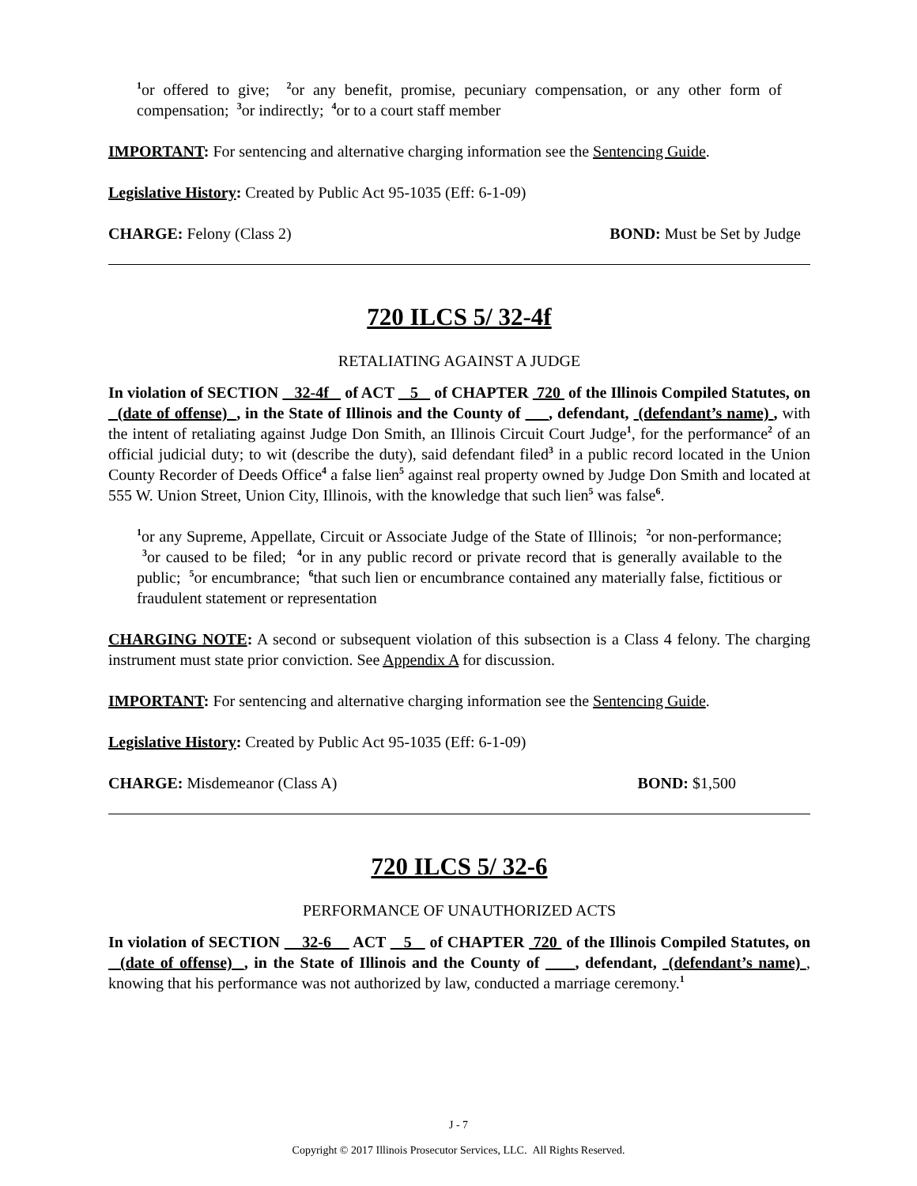<sup>1</sup> or offered to give; <sup>2</sup>or any benefit, promise, pecuniary compensation, or any other form of compensation; <sup>3</sup>or indirectly; <sup>4</sup>or to a court staff member
IMPORTANT: For sentencing and alternative charging information see the Sentencing Guide.
Legislative History: Created by Public Act 95-1035 (Eff: 6-1-09)
CHARGE: Felony (Class 2) BOND: Must be Set by Judge
720 ILCS 5/ 32-4f
RETALIATING AGAINST A JUDGE
In violation of SECTION 32-4f of ACT 5 of CHAPTER 720 of the Illinois Compiled Statutes, on (date of offense) , in the State of Illinois and the County of , defendant, (defendant’s name) , with the intent of retaliating against Judge Don Smith, an Illinois Circuit Court Judge<sup>1</sup>, for the performance<sup>2</sup> of an official judicial duty; to wit (describe the duty), said defendant filed<sup>3</sup> in a public record located in the Union County Recorder of Deeds Office<sup>4</sup> a false lien<sup>5</sup> against real property owned by Judge Don Smith and located at 555 W. Union Street, Union City, Illinois, with the knowledge that such lien<sup>5</sup> was false<sup>6</sup>.
<sup>1</sup> or any Supreme, Appellate, Circuit or Associate Judge of the State of Illinois; <sup>2</sup>or non-performance; <sup>3</sup>or caused to be filed; <sup>4</sup>or in any public record or private record that is generally available to the public; <sup>5</sup>or encumbrance; <sup>6</sup>that such lien or encumbrance contained any materially false, fictitious or fraudulent statement or representation
CHARGING NOTE: A second or subsequent violation of this subsection is a Class 4 felony. The charging instrument must state prior conviction. See Appendix A for discussion.
IMPORTANT: For sentencing and alternative charging information see the Sentencing Guide.
Legislative History: Created by Public Act 95-1035 (Eff: 6-1-09)
CHARGE: Misdemeanor (Class A) BOND: $1,500
720 ILCS 5/ 32-6
PERFORMANCE OF UNAUTHORIZED ACTS
In violation of SECTION 32-6 ACT 5 of CHAPTER 720 of the Illinois Compiled Statutes, on (date of offense) , in the State of Illinois and the County of , defendant, (defendant’s name) , knowing that his performance was not authorized by law, conducted a marriage ceremony.<sup>1</sup>
J - 7
Copyright © 2017 Illinois Prosecutor Services, LLC. All Rights Reserved.